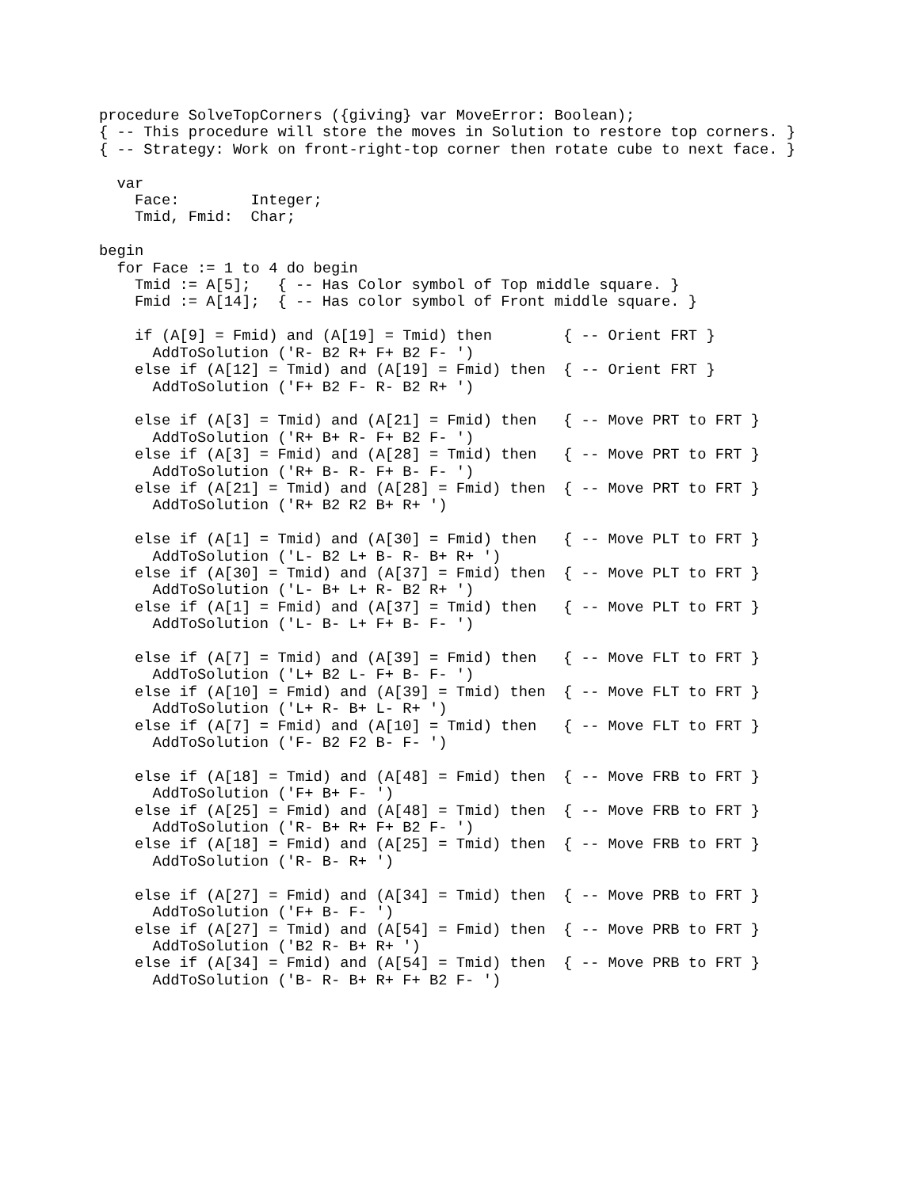procedure SolveTopCorners ({giving} var MoveError: Boolean);
{ -- This procedure will store the moves in Solution to restore top corners. }
{ -- Strategy: Work on front-right-top corner then rotate cube to next face. }

  var
    Face:        Integer;
    Tmid, Fmid:  Char;

begin
  for Face := 1 to 4 do begin
    Tmid := A[5];   { -- Has Color symbol of Top middle square. }
    Fmid := A[14];  { -- Has color symbol of Front middle square. }

    if (A[9] = Fmid) and (A[19] = Tmid) then        { -- Orient FRT }
      AddToSolution ('R- B2 R+ F+ B2 F- ')
    else if (A[12] = Tmid) and (A[19] = Fmid) then  { -- Orient FRT }
      AddToSolution ('F+ B2 F- R- B2 R+ ')

    else if (A[3] = Tmid) and (A[21] = Fmid) then   { -- Move PRT to FRT }
      AddToSolution ('R+ B+ R- F+ B2 F- ')
    else if (A[3] = Fmid) and (A[28] = Tmid) then   { -- Move PRT to FRT }
      AddToSolution ('R+ B- R- F+ B- F- ')
    else if (A[21] = Tmid) and (A[28] = Fmid) then  { -- Move PRT to FRT }
      AddToSolution ('R+ B2 R2 B+ R+ ')

    else if (A[1] = Tmid) and (A[30] = Fmid) then   { -- Move PLT to FRT }
      AddToSolution ('L- B2 L+ B- R- B+ R+ ')
    else if (A[30] = Tmid) and (A[37] = Fmid) then  { -- Move PLT to FRT }
      AddToSolution ('L- B+ L+ R- B2 R+ ')
    else if (A[1] = Fmid) and (A[37] = Tmid) then   { -- Move PLT to FRT }
      AddToSolution ('L- B- L+ F+ B- F- ')

    else if (A[7] = Tmid) and (A[39] = Fmid) then   { -- Move FLT to FRT }
      AddToSolution ('L+ B2 L- F+ B- F- ')
    else if (A[10] = Fmid) and (A[39] = Tmid) then  { -- Move FLT to FRT }
      AddToSolution ('L+ R- B+ L- R+ ')
    else if (A[7] = Fmid) and (A[10] = Tmid) then   { -- Move FLT to FRT }
      AddToSolution ('F- B2 F2 B- F- ')

    else if (A[18] = Tmid) and (A[48] = Fmid) then  { -- Move FRB to FRT }
      AddToSolution ('F+ B+ F- ')
    else if (A[25] = Fmid) and (A[48] = Tmid) then  { -- Move FRB to FRT }
      AddToSolution ('R- B+ R+ F+ B2 F- ')
    else if (A[18] = Fmid) and (A[25] = Tmid) then  { -- Move FRB to FRT }
      AddToSolution ('R- B- R+ ')

    else if (A[27] = Fmid) and (A[34] = Tmid) then  { -- Move PRB to FRT }
      AddToSolution ('F+ B- F- ')
    else if (A[27] = Tmid) and (A[54] = Fmid) then  { -- Move PRB to FRT }
      AddToSolution ('B2 R- B+ R+ ')
    else if (A[34] = Fmid) and (A[54] = Tmid) then  { -- Move PRB to FRT }
      AddToSolution ('B- R- B+ R+ F+ B2 F- ')